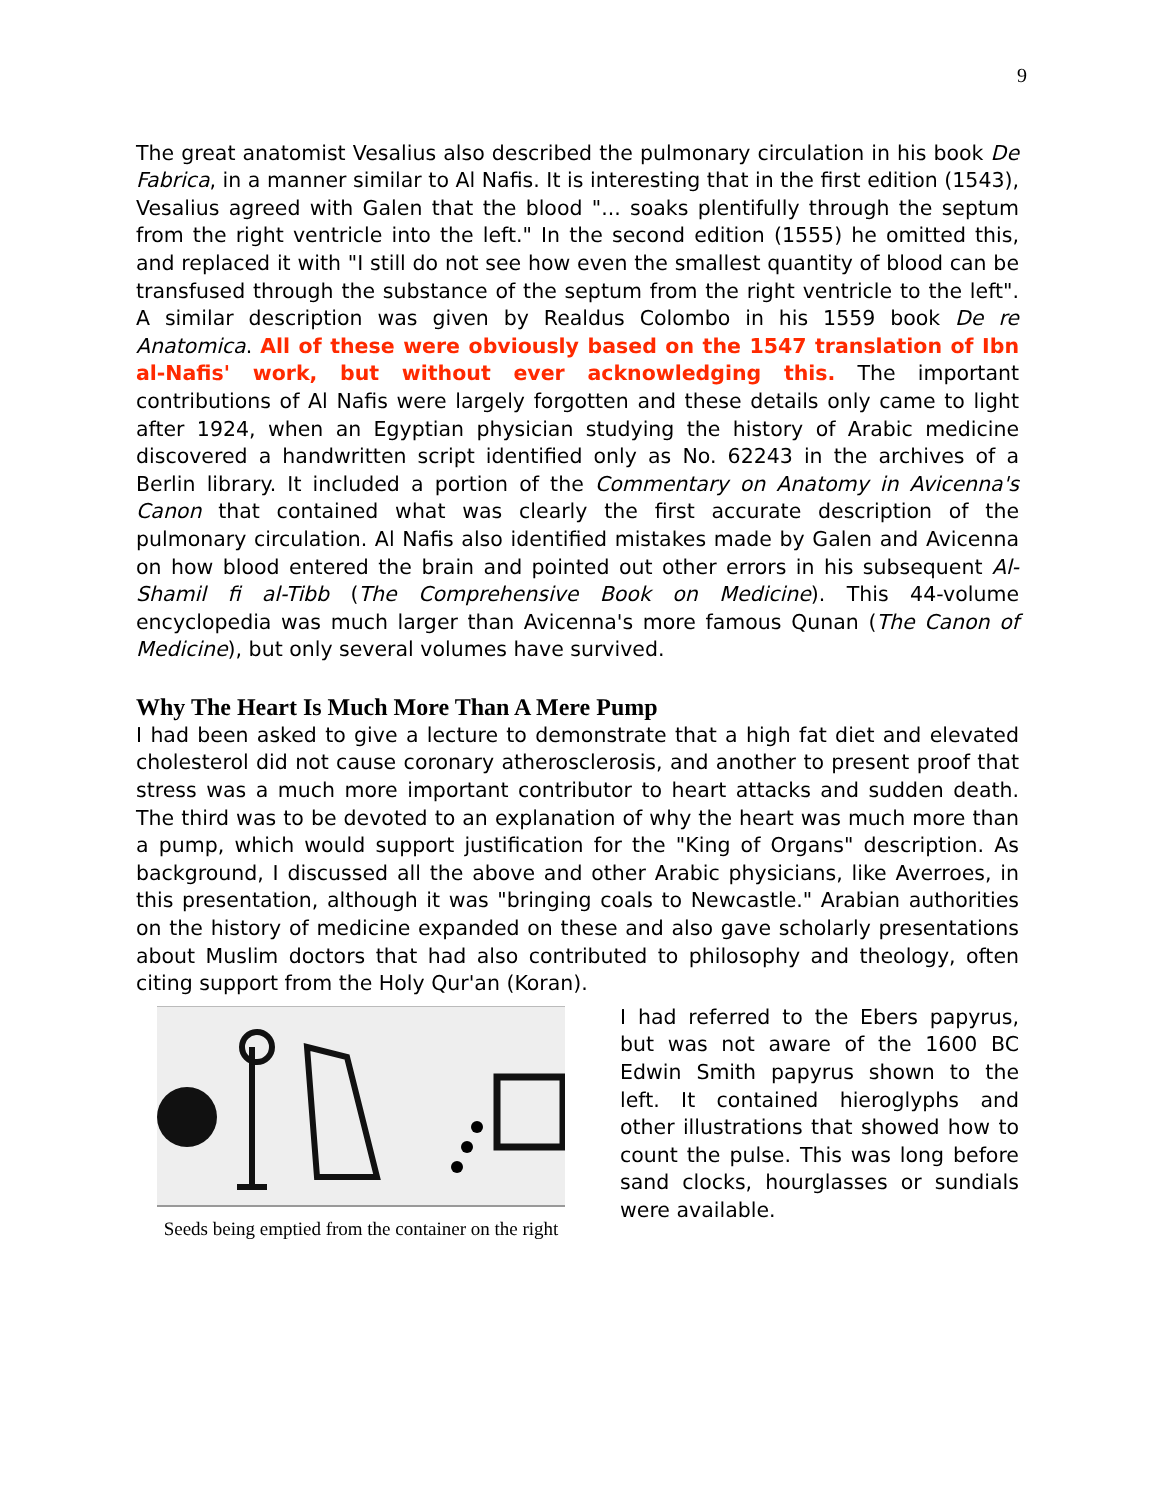9
The great anatomist Vesalius also described the pulmonary circulation in his book De Fabrica, in a manner similar to Al Nafis. It is interesting that in the first edition (1543), Vesalius agreed with Galen that the blood "... soaks plentifully through the septum from the right ventricle into the left." In the second edition (1555) he omitted this, and replaced it with "I still do not see how even the smallest quantity of blood can be transfused through the substance of the septum from the right ventricle to the left". A similar description was given by Realdus Colombo in his 1559 book De re Anatomica. All of these were obviously based on the 1547 translation of Ibn al-Nafis' work, but without ever acknowledging this. The important contributions of Al Nafis were largely forgotten and these details only came to light after 1924, when an Egyptian physician studying the history of Arabic medicine discovered a handwritten script identified only as No. 62243 in the archives of a Berlin library. It included a portion of the Commentary on Anatomy in Avicenna's Canon that contained what was clearly the first accurate description of the pulmonary circulation. Al Nafis also identified mistakes made by Galen and Avicenna on how blood entered the brain and pointed out other errors in his subsequent Al-Shamil fi al-Tibb (The Comprehensive Book on Medicine). This 44-volume encyclopedia was much larger than Avicenna's more famous Qunan (The Canon of Medicine), but only several volumes have survived.
Why The Heart Is Much More Than A Mere Pump
I had been asked to give a lecture to demonstrate that a high fat diet and elevated cholesterol did not cause coronary atherosclerosis, and another to present proof that stress was a much more important contributor to heart attacks and sudden death. The third was to be devoted to an explanation of why the heart was much more than a pump, which would support justification for the "King of Organs" description. As background, I discussed all the above and other Arabic physicians, like Averroes, in this presentation, although it was "bringing coals to Newcastle." Arabian authorities on the history of medicine expanded on these and also gave scholarly presentations about Muslim doctors that had also contributed to philosophy and theology, often citing support from the Holy Qur'an (Koran).
Seeds being emptied from the container on the right
I had referred to the Ebers papyrus, but was not aware of the 1600 BC Edwin Smith papyrus shown to the left. It contained hieroglyphs and other illustrations that showed how to count the pulse. This was long before sand clocks, hourglasses or sundials were available.